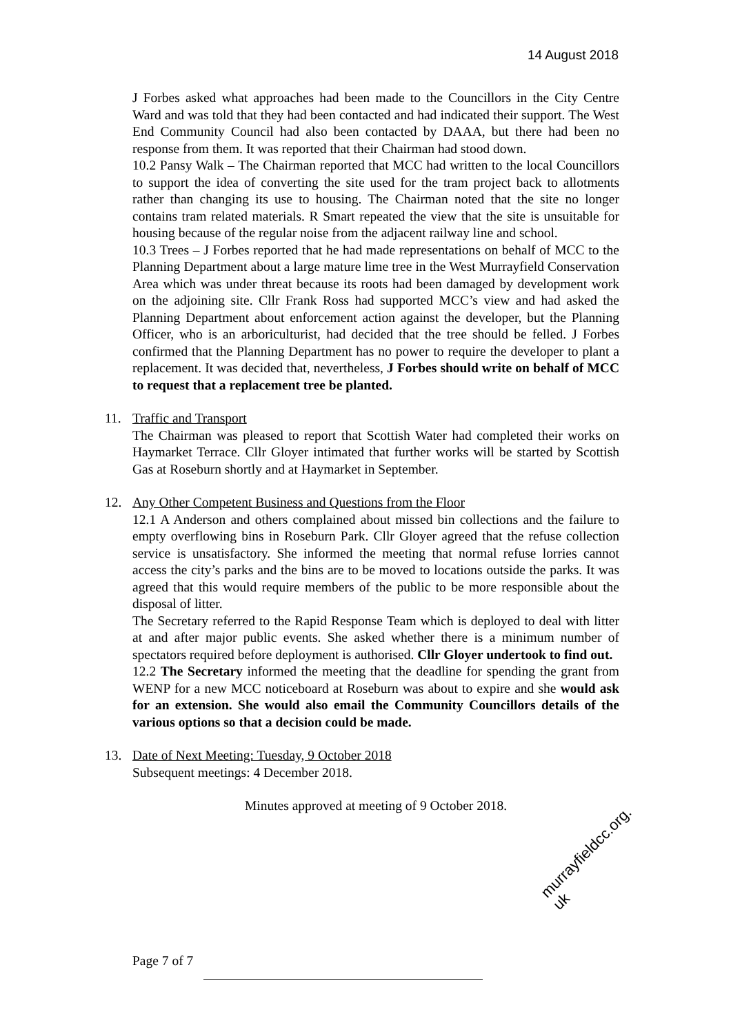14 August 2018
J Forbes asked what approaches had been made to the Councillors in the City Centre Ward and was told that they had been contacted and had indicated their support. The West End Community Council had also been contacted by DAAA, but there had been no response from them. It was reported that their Chairman had stood down.
10.2 Pansy Walk – The Chairman reported that MCC had written to the local Councillors to support the idea of converting the site used for the tram project back to allotments rather than changing its use to housing. The Chairman noted that the site no longer contains tram related materials. R Smart repeated the view that the site is unsuitable for housing because of the regular noise from the adjacent railway line and school.
10.3 Trees – J Forbes reported that he had made representations on behalf of MCC to the Planning Department about a large mature lime tree in the West Murrayfield Conservation Area which was under threat because its roots had been damaged by development work on the adjoining site. Cllr Frank Ross had supported MCC’s view and had asked the Planning Department about enforcement action against the developer, but the Planning Officer, who is an arboriculturist, had decided that the tree should be felled. J Forbes confirmed that the Planning Department has no power to require the developer to plant a replacement. It was decided that, nevertheless, J Forbes should write on behalf of MCC to request that a replacement tree be planted.
11. Traffic and Transport
The Chairman was pleased to report that Scottish Water had completed their works on Haymarket Terrace. Cllr Gloyer intimated that further works will be started by Scottish Gas at Roseburn shortly and at Haymarket in September.
12. Any Other Competent Business and Questions from the Floor
12.1 A Anderson and others complained about missed bin collections and the failure to empty overflowing bins in Roseburn Park. Cllr Gloyer agreed that the refuse collection service is unsatisfactory. She informed the meeting that normal refuse lorries cannot access the city’s parks and the bins are to be moved to locations outside the parks. It was agreed that this would require members of the public to be more responsible about the disposal of litter.
The Secretary referred to the Rapid Response Team which is deployed to deal with litter at and after major public events. She asked whether there is a minimum number of spectators required before deployment is authorised. Cllr Gloyer undertook to find out.
12.2 The Secretary informed the meeting that the deadline for spending the grant from WENP for a new MCC noticeboard at Roseburn was about to expire and she would ask for an extension. She would also email the Community Councillors details of the various options so that a decision could be made.
13. Date of Next Meeting: Tuesday, 9 October 2018
Subsequent meetings: 4 December 2018.
Minutes approved at meeting of 9 October 2018.
Page 7 of 7
murrayfieldcc.org.
uk